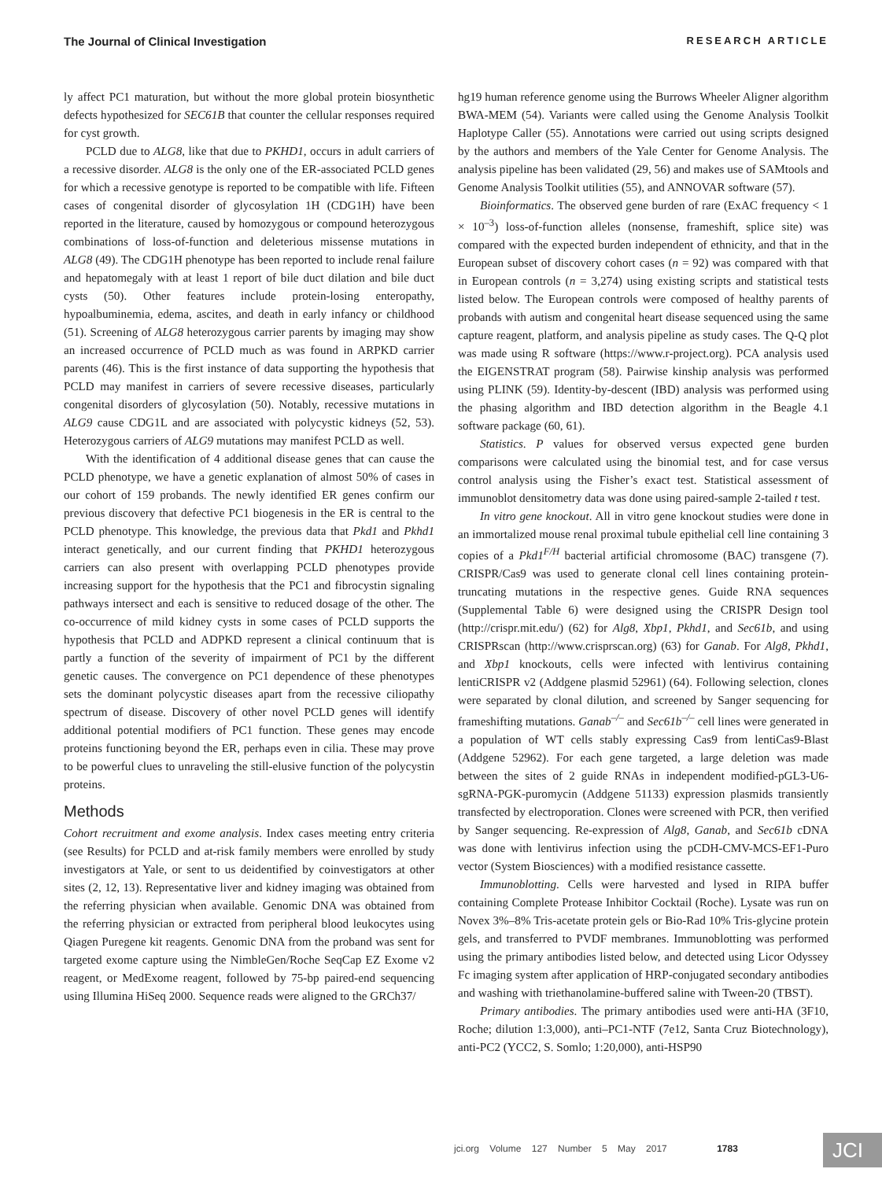The Journal of Clinical Investigation RESEARCH ARTICLE
ly affect PC1 maturation, but without the more global protein biosynthetic defects hypothesized for SEC61B that counter the cellular responses required for cyst growth.
PCLD due to ALG8, like that due to PKHD1, occurs in adult carriers of a recessive disorder. ALG8 is the only one of the ER-associated PCLD genes for which a recessive genotype is reported to be compatible with life. Fifteen cases of congenital disorder of glycosylation 1H (CDG1H) have been reported in the literature, caused by homozygous or compound heterozygous combinations of loss-of-function and deleterious missense mutations in ALG8 (49). The CDG1H phenotype has been reported to include renal failure and hepatomegaly with at least 1 report of bile duct dilation and bile duct cysts (50). Other features include protein-losing enteropathy, hypoalbuminemia, edema, ascites, and death in early infancy or childhood (51). Screening of ALG8 heterozygous carrier parents by imaging may show an increased occurrence of PCLD much as was found in ARPKD carrier parents (46). This is the first instance of data supporting the hypothesis that PCLD may manifest in carriers of severe recessive diseases, particularly congenital disorders of glycosylation (50). Notably, recessive mutations in ALG9 cause CDG1L and are associated with polycystic kidneys (52, 53). Heterozygous carriers of ALG9 mutations may manifest PCLD as well.
With the identification of 4 additional disease genes that can cause the PCLD phenotype, we have a genetic explanation of almost 50% of cases in our cohort of 159 probands. The newly identified ER genes confirm our previous discovery that defective PC1 biogenesis in the ER is central to the PCLD phenotype. This knowledge, the previous data that Pkd1 and Pkhd1 interact genetically, and our current finding that PKHD1 heterozygous carriers can also present with overlapping PCLD phenotypes provide increasing support for the hypothesis that the PC1 and fibrocystin signaling pathways intersect and each is sensitive to reduced dosage of the other. The co-occurrence of mild kidney cysts in some cases of PCLD supports the hypothesis that PCLD and ADPKD represent a clinical continuum that is partly a function of the severity of impairment of PC1 by the different genetic causes. The convergence on PC1 dependence of these phenotypes sets the dominant polycystic diseases apart from the recessive ciliopathy spectrum of disease. Discovery of other novel PCLD genes will identify additional potential modifiers of PC1 function. These genes may encode proteins functioning beyond the ER, perhaps even in cilia. These may prove to be powerful clues to unraveling the still-elusive function of the polycystin proteins.
Methods
Cohort recruitment and exome analysis. Index cases meeting entry criteria (see Results) for PCLD and at-risk family members were enrolled by study investigators at Yale, or sent to us deidentified by coinvestigators at other sites (2, 12, 13). Representative liver and kidney imaging was obtained from the referring physician when available. Genomic DNA was obtained from the referring physician or extracted from peripheral blood leukocytes using Qiagen Puregene kit reagents. Genomic DNA from the proband was sent for targeted exome capture using the NimbleGen/Roche SeqCap EZ Exome v2 reagent, or MedExome reagent, followed by 75-bp paired-end sequencing using Illumina HiSeq 2000. Sequence reads were aligned to the GRCh37/
hg19 human reference genome using the Burrows Wheeler Aligner algorithm BWA-MEM (54). Variants were called using the Genome Analysis Toolkit Haplotype Caller (55). Annotations were carried out using scripts designed by the authors and members of the Yale Center for Genome Analysis. The analysis pipeline has been validated (29, 56) and makes use of SAMtools and Genome Analysis Toolkit utilities (55), and ANNOVAR software (57).
Bioinformatics. The observed gene burden of rare (ExAC frequency < 1 × 10<sup>–3</sup>) loss-of-function alleles (nonsense, frameshift, splice site) was compared with the expected burden independent of ethnicity, and that in the European subset of discovery cohort cases (n = 92) was compared with that in European controls (n = 3,274) using existing scripts and statistical tests listed below. The European controls were composed of healthy parents of probands with autism and congenital heart disease sequenced using the same capture reagent, platform, and analysis pipeline as study cases. The Q-Q plot was made using R software (https://www.r-project.org). PCA analysis used the EIGENSTRAT program (58). Pairwise kinship analysis was performed using PLINK (59). Identity-by-descent (IBD) analysis was performed using the phasing algorithm and IBD detection algorithm in the Beagle 4.1 software package (60, 61).
Statistics. P values for observed versus expected gene burden comparisons were calculated using the binomial test, and for case versus control analysis using the Fisher’s exact test. Statistical assessment of immunoblot densitometry data was done using paired-sample 2-tailed t test.
In vitro gene knockout. All in vitro gene knockout studies were done in an immortalized mouse renal proximal tubule epithelial cell line containing 3 copies of a Pkd1<sup>F/H</sup> bacterial artificial chromosome (BAC) transgene (7). CRISPR/Cas9 was used to generate clonal cell lines containing protein-truncating mutations in the respective genes. Guide RNA sequences (Supplemental Table 6) were designed using the CRISPR Design tool (http://crispr.mit.edu/) (62) for Alg8, Xbp1, Pkhd1, and Sec61b, and using CRISPRscan (http://www.crisprscan.org) (63) for Ganab. For Alg8, Pkhd1, and Xbp1 knockouts, cells were infected with lentivirus containing lentiCRISPR v2 (Addgene plasmid 52961) (64). Following selection, clones were separated by clonal dilution, and screened by Sanger sequencing for frameshifting mutations. Ganab<sup>–/–</sup> and Sec61b<sup>–/–</sup> cell lines were generated in a population of WT cells stably expressing Cas9 from lentiCas9-Blast (Addgene 52962). For each gene targeted, a large deletion was made between the sites of 2 guide RNAs in independent modified-pGL3-U6-sgRNA-PGK-puromycin (Addgene 51133) expression plasmids transiently transfected by electroporation. Clones were screened with PCR, then verified by Sanger sequencing. Re-expression of Alg8, Ganab, and Sec61b cDNA was done with lentivirus infection using the pCDH-CMV-MCS-EF1-Puro vector (System Biosciences) with a modified resistance cassette.
Immunoblotting. Cells were harvested and lysed in RIPA buffer containing Complete Protease Inhibitor Cocktail (Roche). Lysate was run on Novex 3%–8% Tris-acetate protein gels or Bio-Rad 10% Tris-glycine protein gels, and transferred to PVDF membranes. Immunoblotting was performed using the primary antibodies listed below, and detected using Licor Odyssey Fc imaging system after application of HRP-conjugated secondary antibodies and washing with triethanolamine-buffered saline with Tween-20 (TBST).
Primary antibodies. The primary antibodies used were anti-HA (3F10, Roche; dilution 1:3,000), anti–PC1-NTF (7e12, Santa Cruz Biotechnology), anti-PC2 (YCC2, S. Somlo; 1:20,000), anti-HSP90
jci.org Volume 127 Number 5 May 2017 1783
JCI